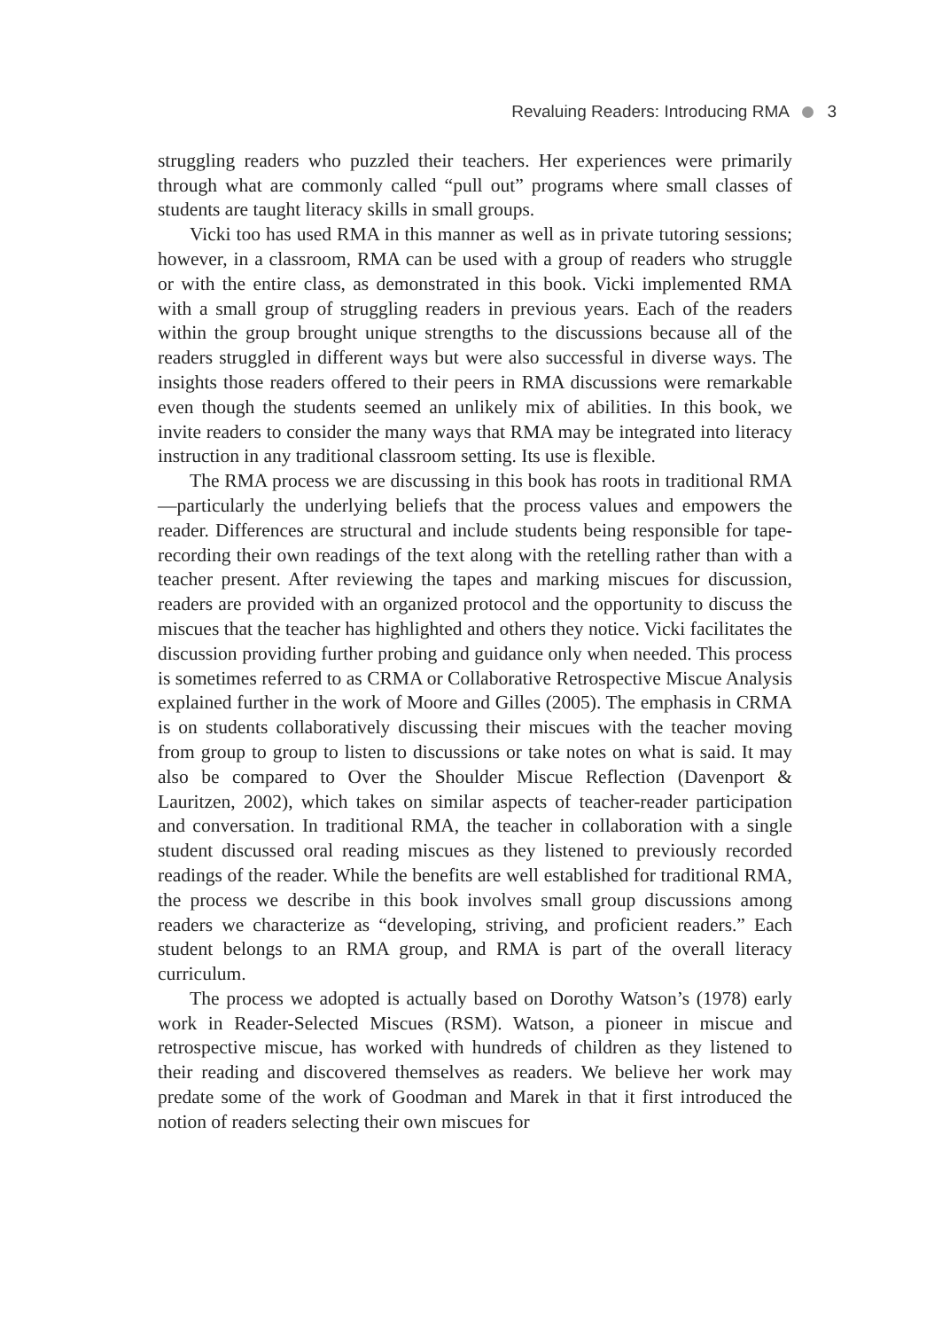Revaluing Readers: Introducing RMA 3
struggling readers who puzzled their teachers. Her experiences were primarily through what are commonly called “pull out” programs where small classes of students are taught literacy skills in small groups.
Vicki too has used RMA in this manner as well as in private tutoring sessions; however, in a classroom, RMA can be used with a group of readers who struggle or with the entire class, as demonstrated in this book. Vicki implemented RMA with a small group of struggling readers in previous years. Each of the readers within the group brought unique strengths to the discussions because all of the readers struggled in different ways but were also successful in diverse ways. The insights those readers offered to their peers in RMA discussions were remarkable even though the students seemed an unlikely mix of abilities. In this book, we invite readers to consider the many ways that RMA may be integrated into literacy instruction in any traditional classroom setting. Its use is flexible.
The RMA process we are discussing in this book has roots in traditional RMA—particularly the underlying beliefs that the process values and empowers the reader. Differences are structural and include students being responsible for tape-recording their own readings of the text along with the retelling rather than with a teacher present. After reviewing the tapes and marking miscues for discussion, readers are provided with an organized protocol and the opportunity to discuss the miscues that the teacher has highlighted and others they notice. Vicki facilitates the discussion providing further probing and guidance only when needed. This process is sometimes referred to as CRMA or Collaborative Retrospective Miscue Analysis explained further in the work of Moore and Gilles (2005). The emphasis in CRMA is on students collaboratively discussing their miscues with the teacher moving from group to group to listen to discussions or take notes on what is said. It may also be compared to Over the Shoulder Miscue Reflection (Davenport & Lauritzen, 2002), which takes on similar aspects of teacher-reader participation and conversation. In traditional RMA, the teacher in collaboration with a single student discussed oral reading miscues as they listened to previously recorded readings of the reader. While the benefits are well established for traditional RMA, the process we describe in this book involves small group discussions among readers we characterize as “developing, striving, and proficient readers.” Each student belongs to an RMA group, and RMA is part of the overall literacy curriculum.
The process we adopted is actually based on Dorothy Watson’s (1978) early work in Reader-Selected Miscues (RSM). Watson, a pioneer in miscue and retrospective miscue, has worked with hundreds of children as they listened to their reading and discovered themselves as readers. We believe her work may predate some of the work of Goodman and Marek in that it first introduced the notion of readers selecting their own miscues for